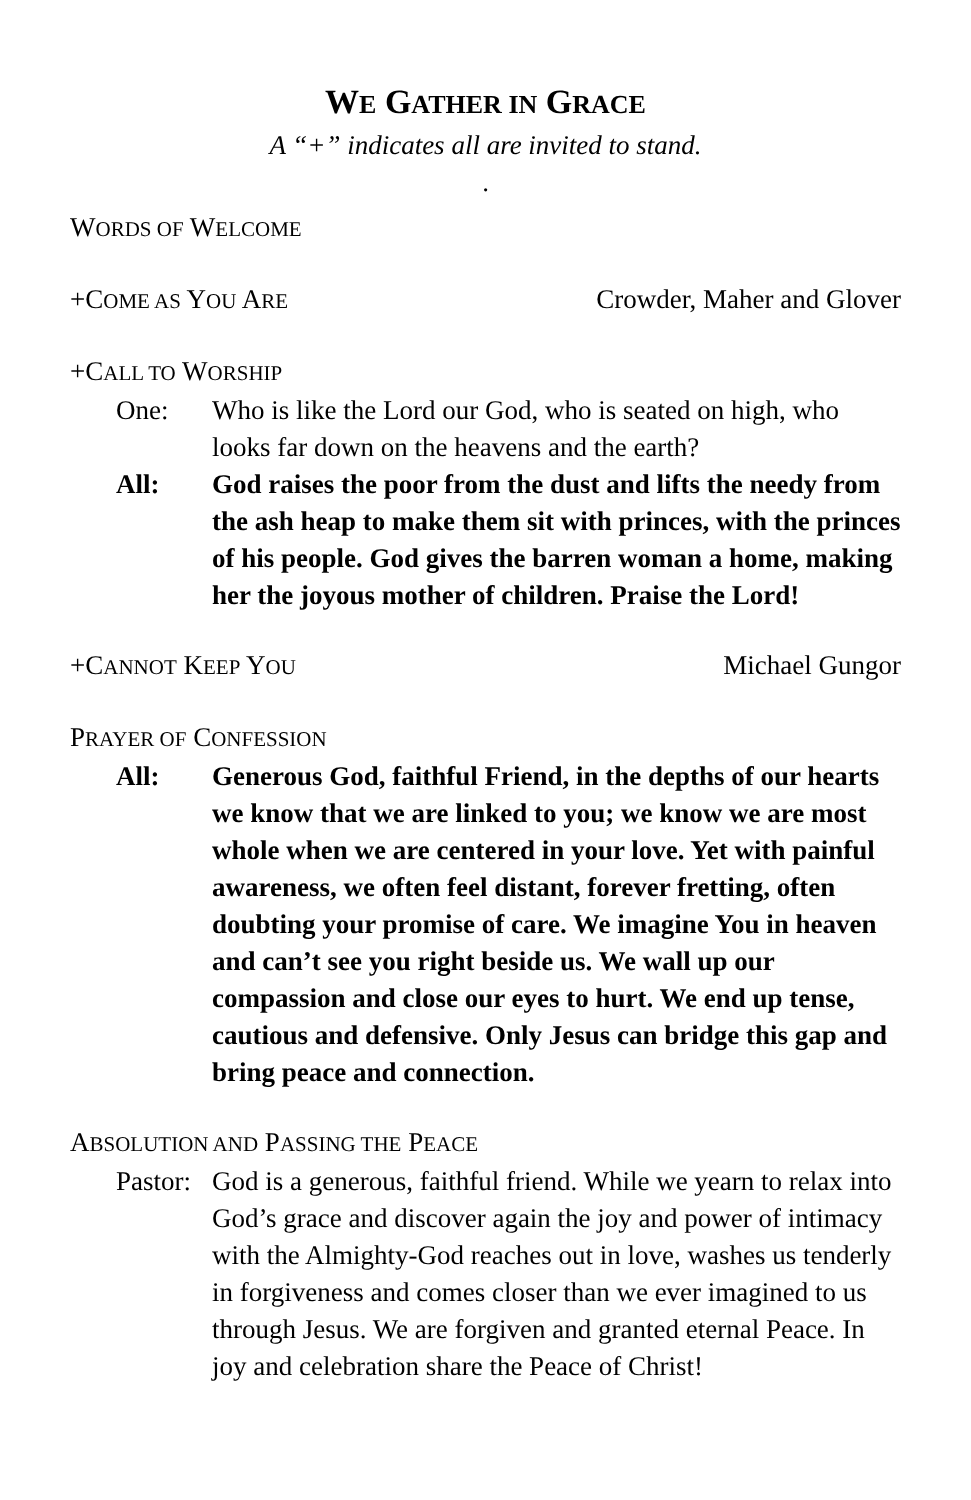WE GATHER IN GRACE
A “+” indicates all are invited to stand.
.
WORDS OF WELCOME
+COME AS YOU ARE Crowder, Maher and Glover
+CALL TO WORSHIP
One: Who is like the Lord our God, who is seated on high, who looks far down on the heavens and the earth?
All: God raises the poor from the dust and lifts the needy from the ash heap to make them sit with princes, with the princes of his people. God gives the barren woman a home, making her the joyous mother of children. Praise the Lord!
+CANNOT KEEP YOU Michael Gungor
PRAYER OF CONFESSION
All: Generous God, faithful Friend, in the depths of our hearts we know that we are linked to you; we know we are most whole when we are centered in your love. Yet with painful awareness, we often feel distant, forever fretting, often doubting your promise of care. We imagine You in heaven and can’t see you right beside us. We wall up our compassion and close our eyes to hurt. We end up tense, cautious and defensive. Only Jesus can bridge this gap and bring peace and connection.
ABSOLUTION AND PASSING THE PEACE
Pastor: God is a generous, faithful friend. While we yearn to relax into God’s grace and discover again the joy and power of intimacy with the Almighty-God reaches out in love, washes us tenderly in forgiveness and comes closer than we ever imagined to us through Jesus. We are forgiven and granted eternal Peace. In joy and celebration share the Peace of Christ!